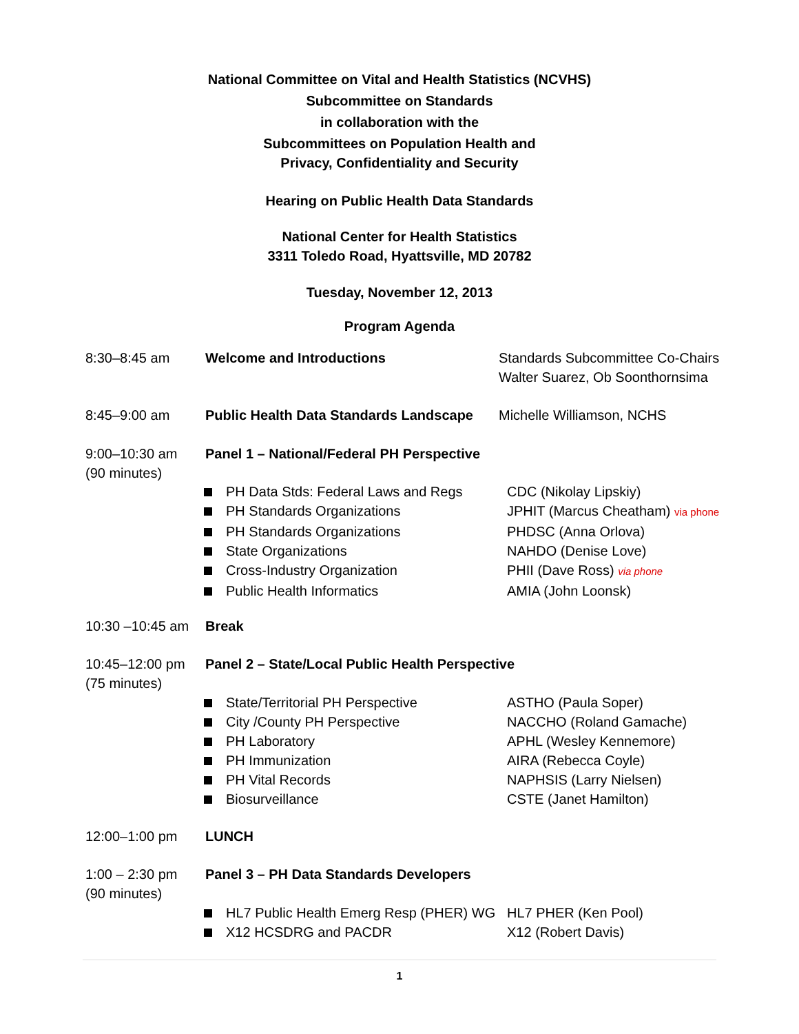National Committee on Vital and Health Statistics (NCVHS)
Subcommittee on Standards
in collaboration with the
Subcommittees on Population Health and
Privacy, Confidentiality and Security
Hearing on Public Health Data Standards
National Center for Health Statistics
3311 Toledo Road, Hyattsville, MD 20782
Tuesday, November 12, 2013
Program Agenda
8:30–8:45 am Welcome and Introductions Standards Subcommittee Co-Chairs
Walter Suarez, Ob Soonthornsima
8:45–9:00 am Public Health Data Standards Landscape
Michelle Williamson, NCHS
9:00–10:30 am
(90 minutes)
Panel 1 – National/Federal PH Perspective
PH Data Stds: Federal Laws and Regs CDC (Nikolay Lipskiy)
PH Standards Organizations JPHIT (Marcus Cheatham) via phone
PH Standards Organizations PHDSC (Anna Orlova)
State Organizations NAHDO (Denise Love)
Cross-Industry Organization PHII (Dave Ross) via phone
Public Health Informatics AMIA (John Loonsk)
10:30 –10:45 am
Break
10:45–12:00 pm
(75 minutes)
Panel 2 – State/Local Public Health Perspective
State/Territorial PH Perspective ASTHO (Paula Soper)
City /County PH Perspective NACCHO (Roland Gamache)
PH Laboratory APHL (Wesley Kennemore)
PH Immunization AIRA (Rebecca Coyle)
PH Vital Records NAPHSIS (Larry Nielsen)
Biosurveillance CSTE (Janet Hamilton)
12:00–1:00 pm LUNCH
1:00 – 2:30 pm
(90 minutes)
Panel 3 – PH Data Standards Developers
HL7 Public Health Emerg Resp (PHER) WG
HL7 PHER (Ken Pool)
X12 HCSDRG and PACDR X12 (Robert Davis)
1